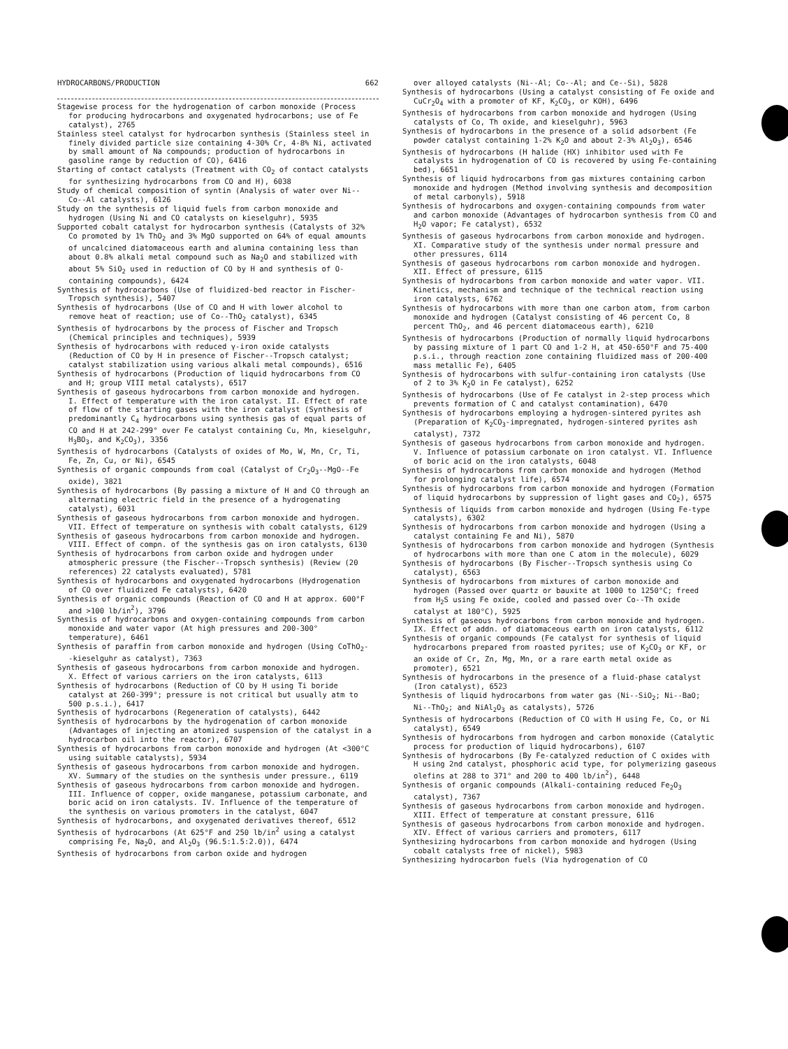HYDROCARBONS/PRODUCTION 662
Stagewise process for the hydrogenation of carbon monoxide (Process for producing hydrocarbons and oxygenated hydrocarbons; use of Fe catalyst), 2765
Stainless steel catalyst for hydrocarbon synthesis (Stainless steel in finely divided particle size containing 4-30% Cr, 4-8% Ni, activated by small amount of Na compounds; production of hydrocarbons in gasoline range by reduction of CO), 6416
Starting of contact catalysts (Treatment with CO<sub>2</sub> of contact catalysts for synthesizing hydrocarbons from CO and H), 6038
Study of chemical composition of syntin (Analysis of water over Ni--Co--Al catalysts), 6126
Study on the synthesis of liquid fuels from carbon monoxide and hydrogen (Using Ni and CO catalysts on kieselguhr), 5935
Supported cobalt catalyst for hydrocarbon synthesis (Catalysts of 32% Co promoted by 1% ThO<sub>2</sub> and 3% MgO supported on 64% of equal amounts of uncalcined diatomaceous earth and alumina containing less than about 0.8% alkali metal compound such as Na<sub>2</sub>O and stabilized with about 5% SiO<sub>2</sub> used in reduction of CO by H and synthesis of O-containing compounds), 6424
Synthesis of hydrocarbons (Use of fluidized-bed reactor in Fischer-Tropsch synthesis), 5407
Synthesis of hydrocarbons (Use of CO and H with lower alcohol to remove heat of reaction; use of Co--ThO<sub>2</sub> catalyst), 6345
Synthesis of hydrocarbons by the process of Fischer and Tropsch (Chemical principles and techniques), 5939
Synthesis of hydrocarbons with reduced γ-iron oxide catalysts (Reduction of CO by H in presence of Fischer--Tropsch catalyst; catalyst stabilization using various alkali metal compounds), 6516
Synthesis of hydrocarbons (Production of liquid hydrocarbons from CO and H; group VIII metal catalysts), 6517
Synthesis of gaseous hydrocarbons from carbon monoxide and hydrogen. I. Effect of temperature with the iron catalyst. II. Effect of rate of flow of the starting gases with the iron catalyst (Synthesis of predominantly C<sub>4</sub> hydrocarbons using synthesis gas of equal parts of CO and H at 242-299° over Fe catalyst containing Cu, Mn, kieselguhr, H<sub>3</sub>BO<sub>3</sub>, and K<sub>2</sub>CO<sub>3</sub>), 3356
Synthesis of hydrocarbons (Catalysts of oxides of Mo, W, Mn, Cr, Ti, Fe, Zn, Cu, or Ni), 6545
Synthesis of organic compounds from coal (Catalyst of Cr<sub>2</sub>O<sub>3</sub>--MgO--Fe oxide), 3821
Synthesis of hydrocarbons (By passing a mixture of H and CO through an alternating electric field in the presence of a hydrogenating catalyst), 6031
Synthesis of gaseous hydrocarbons from carbon monoxide and hydrogen. VII. Effect of temperature on synthesis with cobalt catalysts, 6129
Synthesis of gaseous hydrocarbons from carbon monoxide and hydrogen. VIII. Effect of compn. of the synthesis gas on iron catalysts, 6130
Synthesis of hydrocarbons from carbon oxide and hydrogen under atmospheric pressure (the Fischer--Tropsch synthesis) (Review (20 references) 22 catalysts evaluated), 5781
Synthesis of hydrocarbons and oxygenated hydrocarbons (Hydrogenation of CO over fluidized Fe catalysts), 6420
Synthesis of organic compounds (Reaction of CO and H at approx. 600°F and >100 lb/in<sup>2</sup>), 3796
Synthesis of hydrocarbons and oxygen-containing compounds from carbon monoxide and water vapor (At high pressures and 200-300° temperature), 6461
Synthesis of paraffin from carbon monoxide and hydrogen (Using CoThO<sub>2</sub>--kieselguhr as catalyst), 7363
Synthesis of gaseous hydrocarbons from carbon monoxide and hydrogen. X. Effect of various carriers on the iron catalysts, 6113
Synthesis of hydrocarbons (Reduction of CO by H using Ti boride catalyst at 260-399°; pressure is not critical but usually atm to 500 p.s.i.), 6417
Synthesis of hydrocarbons (Regeneration of catalysts), 6442
Synthesis of hydrocarbons by the hydrogenation of carbon monoxide (Advantages of injecting an atomized suspension of the catalyst in a hydrocarbon oil into the reactor), 6707
Synthesis of hydrocarbons from carbon monoxide and hydrogen (At <300°C using suitable catalysts), 5934
Synthesis of gaseous hydrocarbons from carbon monoxide and hydrogen. XV. Summary of the studies on the synthesis under pressure., 6119
Synthesis of gaseous hydrocarbons from carbon monoxide and hydrogen. III. Influence of copper, oxide manganese, potassium carbonate, and boric acid on iron catalysts. IV. Influence of the temperature of the synthesis on various promoters in the catalyst, 6047
Synthesis of hydrocarbons, and oxygenated derivatives thereof, 6512
Synthesis of hydrocarbons (At 625°F and 250 lb/in<sup>2</sup> using a catalyst comprising Fe, Na<sub>2</sub>O, and Al<sub>2</sub>O<sub>3</sub> (96.5:1.5:2.0)), 6474
Synthesis of hydrocarbons from carbon oxide and hydrogen
over alloyed catalysts (Ni--Al; Co--Al; and Ce--Si), 5828
Synthesis of hydrocarbons (Using a catalyst consisting of Fe oxide and CuCr<sub>2</sub>O<sub>4</sub> with a promoter of KF, K<sub>2</sub>CO<sub>3</sub>, or KOH), 6496
Synthesis of hydrocarbons from carbon monoxide and hydrogen (Using catalysts of Co, Th oxide, and kieselguhr), 5963
Synthesis of hydrocarbons in the presence of a solid adsorbent (Fe powder catalyst containing 1-2% K<sub>2</sub>O and about 2-3% Al<sub>2</sub>O<sub>3</sub>), 6546
Synthesis of hydrocarbons (H halide (HX) inhibitor used with Fe catalysts in hydrogenation of CO is recovered by using Fe-containing bed), 6651
Synthesis of liquid hydrocarbons from gas mixtures containing carbon monoxide and hydrogen (Method involving synthesis and decomposition of metal carbonyls), 5918
Synthesis of hydrocarbons and oxygen-containing compounds from water and carbon monoxide (Advantages of hydrocarbon synthesis from CO and H<sub>2</sub>O vapor; Fe catalyst), 6532
Synthesis of gaseous hydrocarbons from carbon monoxide and hydrogen. XI. Comparative study of the synthesis under normal pressure and other pressures, 6114
Synthesis of gaseous hydrocarbons rom carbon monoxide and hydrogen. XII. Effect of pressure, 6115
Synthesis of hydrocarbons from carbon monoxide and water vapor. VII. Kinetics, mechanism and technique of the technical reaction using iron catalysts, 6762
Synthesis of hydrocarbons with more than one carbon atom, from carbon monoxide and hydrogen (Catalyst consisting of 46 percent Co, 8 percent ThO<sub>2</sub>, and 46 percent diatomaceous earth), 6210
Synthesis of hydrocarbons (Production of normally liquid hydrocarbons by passing mixture of 1 part CO and 1-2 H, at 450-650°F and 75-400 p.s.i., through reaction zone containing fluidized mass of 200-400 mass metallic Fe), 6405
Synthesis of hydrocarbons with sulfur-containing iron catalysts (Use of 2 to 3% K<sub>2</sub>O in Fe catalyst), 6252
Synthesis of hydrocarbons (Use of Fe catalyst in 2-step process which prevents formation of C and catalyst contamination), 6470
Synthesis of hydrocarbons employing a hydrogen-sintered pyrites ash (Preparation of K<sub>2</sub>CO<sub>3</sub>-impregnated, hydrogen-sintered pyrites ash catalyst), 7372
Synthesis of gaseous hydrocarbons from carbon monoxide and hydrogen. V. Influence of potassium carbonate on iron catalyst. VI. Influence of boric acid on the iron catalysts, 6048
Synthesis of hydrocarbons from carbon monoxide and hydrogen (Method for prolonging catalyst life), 6574
Synthesis of hydrocarbons from carbon monoxide and hydrogen (Formation of liquid hydrocarbons by suppression of light gases and CO<sub>2</sub>), 6575
Synthesis of liquids from carbon monoxide and hydrogen (Using Fe-type catalysts), 6302
Synthesis of hydrocarbons from carbon monoxide and hydrogen (Using a catalyst containing Fe and Ni), 5870
Synthesis of hydrocarbons from carbon monoxide and hydrogen (Synthesis of hydrocarbons with more than one C atom in the molecule), 6029
Synthesis of hydrocarbons (By Fischer--Tropsch synthesis using Co catalyst), 6563
Synthesis of hydrocarbons from mixtures of carbon monoxide and hydrogen (Passed over quartz or bauxite at 1000 to 1250°C; freed from H<sub>2</sub>S using Fe oxide, cooled and passed over Co--Th oxide catalyst at 180°C), 5925
Synthesis of gaseous hydrocarbons from carbon monoxide and hydrogen. IX. Effect of addn. of diatomaceous earth on iron catalysts, 6112
Synthesis of organic compounds (Fe catalyst for synthesis of liquid hydrocarbons prepared from roasted pyrites; use of K<sub>2</sub>CO<sub>3</sub> or KF, or an oxide of Cr, Zn, Mg, Mn, or a rare earth metal oxide as promoter), 6521
Synthesis of hydrocarbons in the presence of a fluid-phase catalyst (Iron catalyst), 6523
Synthesis of liquid hydrocarbons from water gas (Ni--SiO<sub>2</sub>; Ni--BaO; Ni--ThO<sub>2</sub>; and NiAl<sub>2</sub>O<sub>3</sub> as catalysts), 5726
Synthesis of hydrocarbons (Reduction of CO with H using Fe, Co, or Ni catalyst), 6549
Synthesis of hydrocarbons from hydrogen and carbon monoxide (Catalytic process for production of liquid hydrocarbons), 6107
Synthesis of hydrocarbons (By Fe-catalyzed reduction of C oxides with H using 2nd catalyst, phosphoric acid type, for polymerizing gaseous olefins at 288 to 371° and 200 to 400 lb/in<sup>2</sup>), 6448
Synthesis of organic compounds (Alkali-containing reduced Fe<sub>2</sub>O<sub>3</sub> catalyst), 7367
Synthesis of gaseous hydrocarbons from carbon monoxide and hydrogen. XIII. Effect of temperature at constant pressure, 6116
Synthesis of gaseous hydrocarbons from carbon monoxide and hydrogen. XIV. Effect of various carriers and promoters, 6117
Synthesizing hydrocarbons from carbon monoxide and hydrogen (Using cobalt catalysts free of nickel), 5983
Synthesizing hydrocarbon fuels (Via hydrogenation of CO